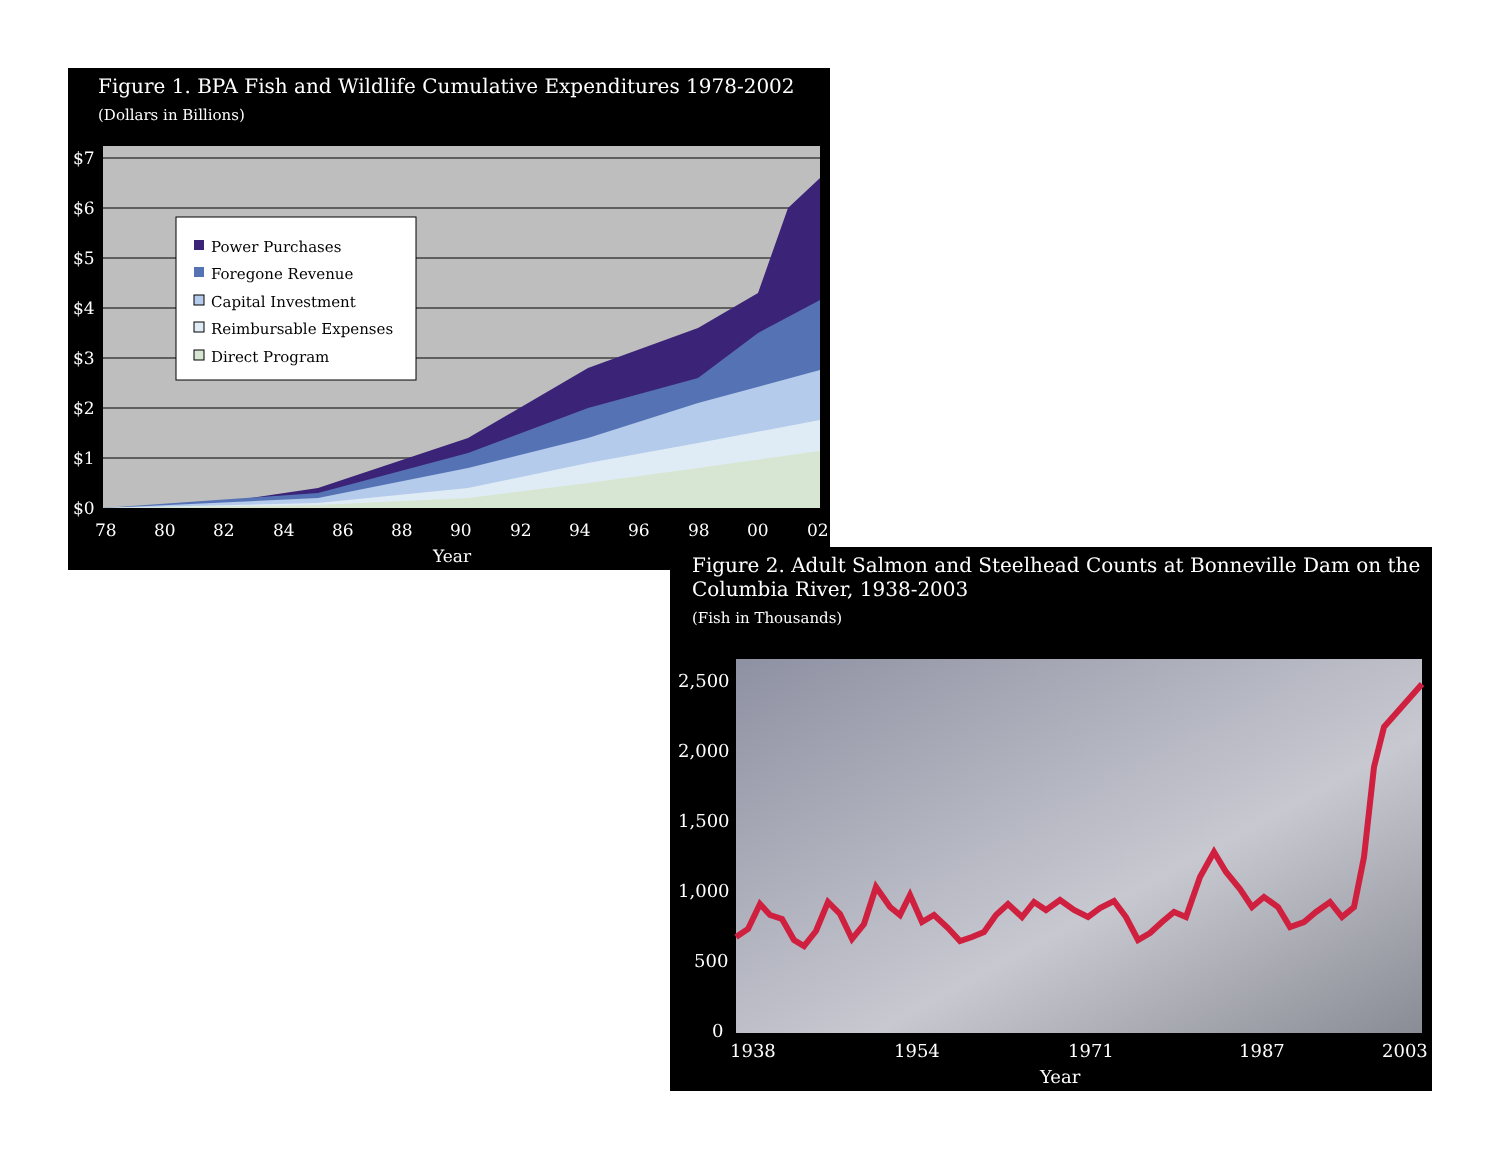Figure 1. BPA Fish and Wildlife Cumulative Expenditures 1978-2002
(Dollars in Billions)
Power Purchases
Foregone Revenue
Capital Investment
Reimbursable Expenses
Direct Program
$7
$6
$5
$4
$3
$2
$1
$0
78
80
82
84
86
88
90
92
94
96
98
00
02
Year
Figure 2. Adult Salmon and Steelhead Counts at Bonneville Dam on the
Columbia River, 1938-2003
(Fish in Thousands)
2,500
2,000
1,500
1,000
500
0
1938
1954
1971
1987
2003
Year